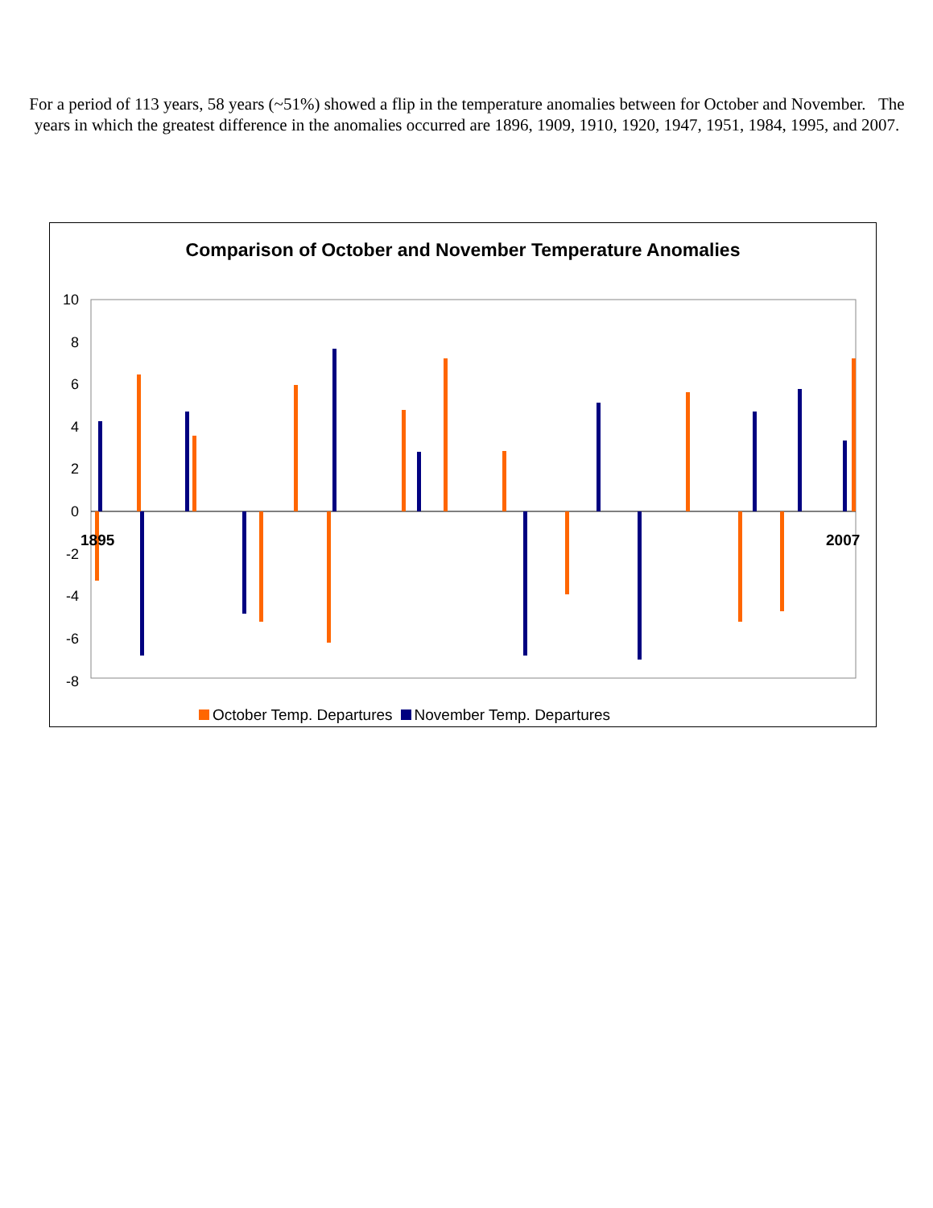For a period of 113 years, 58 years (~51%) showed a flip in the temperature anomalies between for October and November. The years in which the greatest difference in the anomalies occurred are 1896, 1909, 1910, 1920, 1947, 1951, 1984, 1995, and 2007.
Comparison of October and November Temperature Anomalies
10
8
6
4
2
0
-2
-4
-6
-8
1895
2007
October Temp. Departures November Temp. Departures